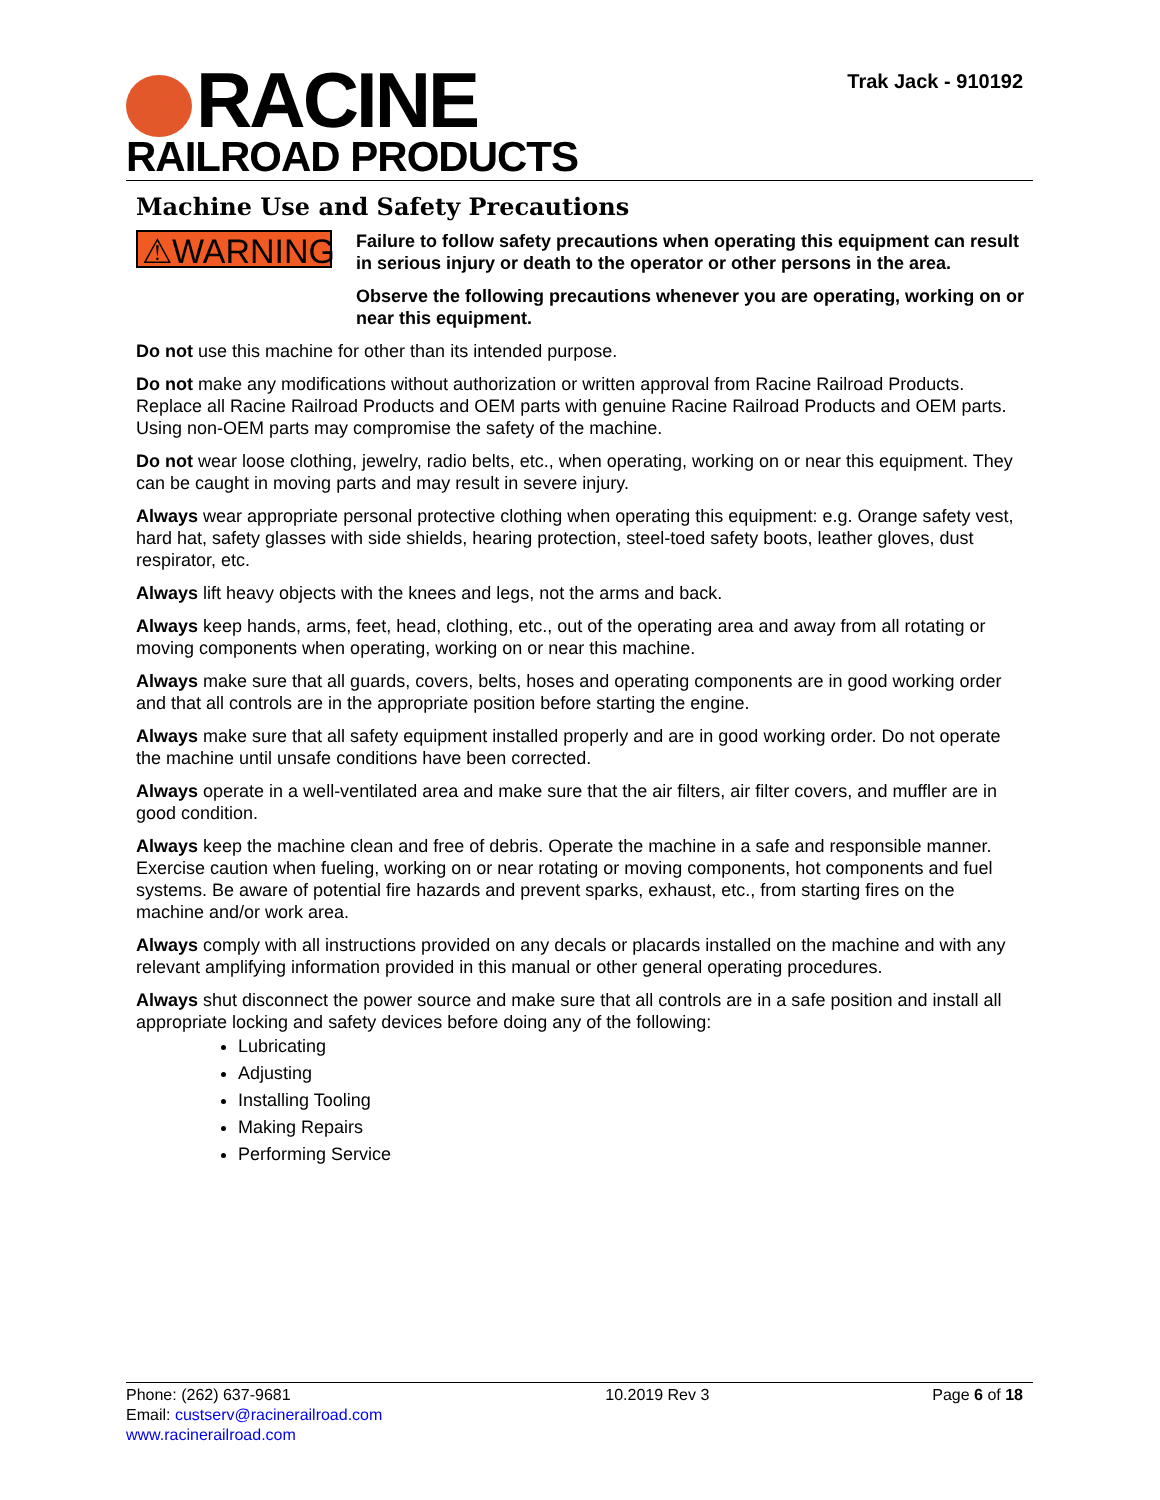RACINE
RAILROAD PRODUCTS
Trak Jack - 910192
Machine Use and Safety Precautions
⚠WARNING
Failure to follow safety precautions when operating this equipment can result in serious injury or death to the operator or other persons in the area.
Observe the following precautions whenever you are operating, working on or near this equipment.
Do not use this machine for other than its intended purpose.
Do not make any modifications without authorization or written approval from Racine Railroad Products. Replace all Racine Railroad Products and OEM parts with genuine Racine Railroad Products and OEM parts. Using non-OEM parts may compromise the safety of the machine.
Do not wear loose clothing, jewelry, radio belts, etc., when operating, working on or near this equipment. They can be caught in moving parts and may result in severe injury.
Always wear appropriate personal protective clothing when operating this equipment: e.g. Orange safety vest, hard hat, safety glasses with side shields, hearing protection, steel-toed safety boots, leather gloves, dust respirator, etc.
Always lift heavy objects with the knees and legs, not the arms and back.
Always keep hands, arms, feet, head, clothing, etc., out of the operating area and away from all rotating or moving components when operating, working on or near this machine.
Always make sure that all guards, covers, belts, hoses and operating components are in good working order and that all controls are in the appropriate position before starting the engine.
Always make sure that all safety equipment installed properly and are in good working order. Do not operate the machine until unsafe conditions have been corrected.
Always operate in a well-ventilated area and make sure that the air filters, air filter covers, and muffler are in good condition.
Always keep the machine clean and free of debris. Operate the machine in a safe and responsible manner. Exercise caution when fueling, working on or near rotating or moving components, hot components and fuel systems. Be aware of potential fire hazards and prevent sparks, exhaust, etc., from starting fires on the machine and/or work area.
Always comply with all instructions provided on any decals or placards installed on the machine and with any relevant amplifying information provided in this manual or other general operating procedures.
Always shut disconnect the power source and make sure that all controls are in a safe position and install all appropriate locking and safety devices before doing any of the following:
Lubricating
Adjusting
Installing Tooling
Making Repairs
Performing Service
Phone: (262) 637-9681
Email: custserv@racinerailroad.com
www.racinerailroad.com
10.2019 Rev 3 Page 6 of 18